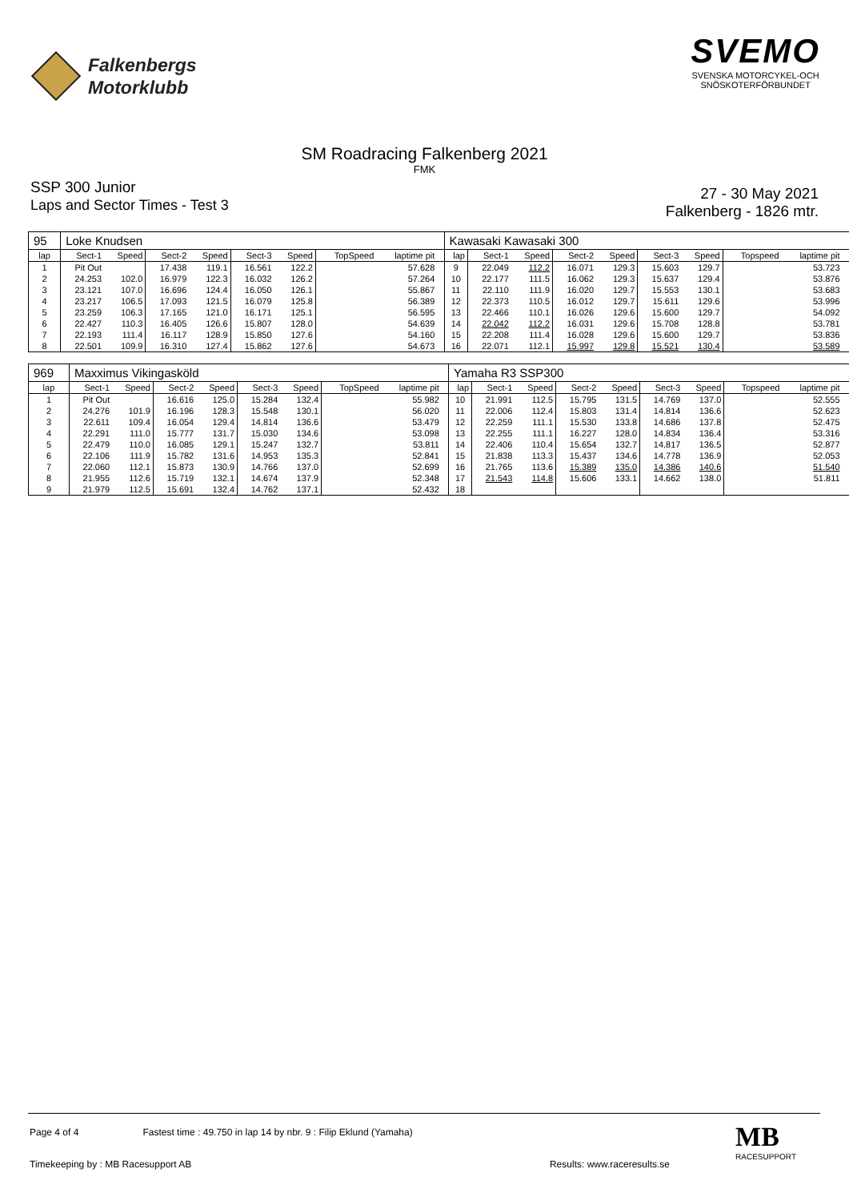Falkenbergs
Motorklubb
SVEMO
SVENSKA MOTORCYKEL-OCH
SNÖSKOTERFÖRBUNDET
SM Roadracing Falkenberg 2021
FMK
SSP 300 Junior
Laps and Sector Times - Test 3
27 - 30 May 2021
Falkenberg - 1826 mtr.
| 95 | Loke Knudsen | | | | | | | | | Kawasaki Kawasaki 300 | | | | | | | | | |
| lap | Sect-1 | Speed | Sect-2 | Speed | Sect-3 | Speed | TopSpeed | laptime pit | | lap | Sect-1 | Speed | Sect-2 | Speed | Sect-3 | Speed | Topspeed | laptime pit | |
| 1 | Pit Out | | 17.438 | 119.1 | 16.561 | 122.2 | | 57.628 | | 9 | 22.049 | 112.2 | 16.071 | 129.3 | 15.603 | 129.7 | | 53.723 | |
| 2 | 24.253 | 102.0 | 16.979 | 122.3 | 16.032 | 126.2 | | 57.264 | | 10 | 22.177 | 111.5 | 16.062 | 129.3 | 15.637 | 129.4 | | 53.876 | |
| 3 | 23.121 | 107.0 | 16.696 | 124.4 | 16.050 | 126.1 | | 55.867 | | 11 | 22.110 | 111.9 | 16.020 | 129.7 | 15.553 | 130.1 | | 53.683 | |
| 4 | 23.217 | 106.5 | 17.093 | 121.5 | 16.079 | 125.8 | | 56.389 | | 12 | 22.373 | 110.5 | 16.012 | 129.7 | 15.611 | 129.6 | | 53.996 | |
| 5 | 23.259 | 106.3 | 17.165 | 121.0 | 16.171 | 125.1 | | 56.595 | | 13 | 22.466 | 110.1 | 16.026 | 129.6 | 15.600 | 129.7 | | 54.092 | |
| 6 | 22.427 | 110.3 | 16.405 | 126.6 | 15.807 | 128.0 | | 54.639 | | 14 | 22.042 | 112.2 | 16.031 | 129.6 | 15.708 | 128.8 | | 53.781 | |
| 7 | 22.193 | 111.4 | 16.117 | 128.9 | 15.850 | 127.6 | | 54.160 | | 15 | 22.208 | 111.4 | 16.028 | 129.6 | 15.600 | 129.7 | | 53.836 | |
| 8 | 22.501 | 109.9 | 16.310 | 127.4 | 15.862 | 127.6 | | 54.673 | | 16 | 22.071 | 112.1 | 15.997 | 129.8 | 15.521 | 130.4 | | 53.589 | |
| 969 | Maxximus Vikingasköld | | | | | | | | | Yamaha R3 SSP300 | | | | | | | | | |
| lap | Sect-1 | Speed | Sect-2 | Speed | Sect-3 | Speed | TopSpeed | laptime pit | | lap | Sect-1 | Speed | Sect-2 | Speed | Sect-3 | Speed | Topspeed | laptime pit | |
| 1 | Pit Out | | 16.616 | 125.0 | 15.284 | 132.4 | | 55.982 | | 10 | 21.991 | 112.5 | 15.795 | 131.5 | 14.769 | 137.0 | | 52.555 | |
| 2 | 24.276 | 101.9 | 16.196 | 128.3 | 15.548 | 130.1 | | 56.020 | | 11 | 22.006 | 112.4 | 15.803 | 131.4 | 14.814 | 136.6 | | 52.623 | |
| 3 | 22.611 | 109.4 | 16.054 | 129.4 | 14.814 | 136.6 | | 53.479 | | 12 | 22.259 | 111.1 | 15.530 | 133.8 | 14.686 | 137.8 | | 52.475 | |
| 4 | 22.291 | 111.0 | 15.777 | 131.7 | 15.030 | 134.6 | | 53.098 | | 13 | 22.255 | 111.1 | 16.227 | 128.0 | 14.834 | 136.4 | | 53.316 | |
| 5 | 22.479 | 110.0 | 16.085 | 129.1 | 15.247 | 132.7 | | 53.811 | | 14 | 22.406 | 110.4 | 15.654 | 132.7 | 14.817 | 136.5 | | 52.877 | |
| 6 | 22.106 | 111.9 | 15.782 | 131.6 | 14.953 | 135.3 | | 52.841 | | 15 | 21.838 | 113.3 | 15.437 | 134.6 | 14.778 | 136.9 | | 52.053 | |
| 7 | 22.060 | 112.1 | 15.873 | 130.9 | 14.766 | 137.0 | | 52.699 | | 16 | 21.765 | 113.6 | 15.389 | 135.0 | 14.386 | 140.6 | | 51.540 | |
| 8 | 21.955 | 112.6 | 15.719 | 132.1 | 14.674 | 137.9 | | 52.348 | | 17 | 21.543 | 114.8 | 15.606 | 133.1 | 14.662 | 138.0 | | 51.811 | |
| 9 | 21.979 | 112.5 | 15.691 | 132.4 | 14.762 | 137.1 | | 52.432 | | 18 | | | | | | | | | |
Page 4 of 4 Fastest time : 49.750 in lap 14 by nbr. 9 : Filip Eklund (Yamaha)
Timekeeping by : MB Racesupport AB Results: www.raceresults.se
MB
RACESUPPORT